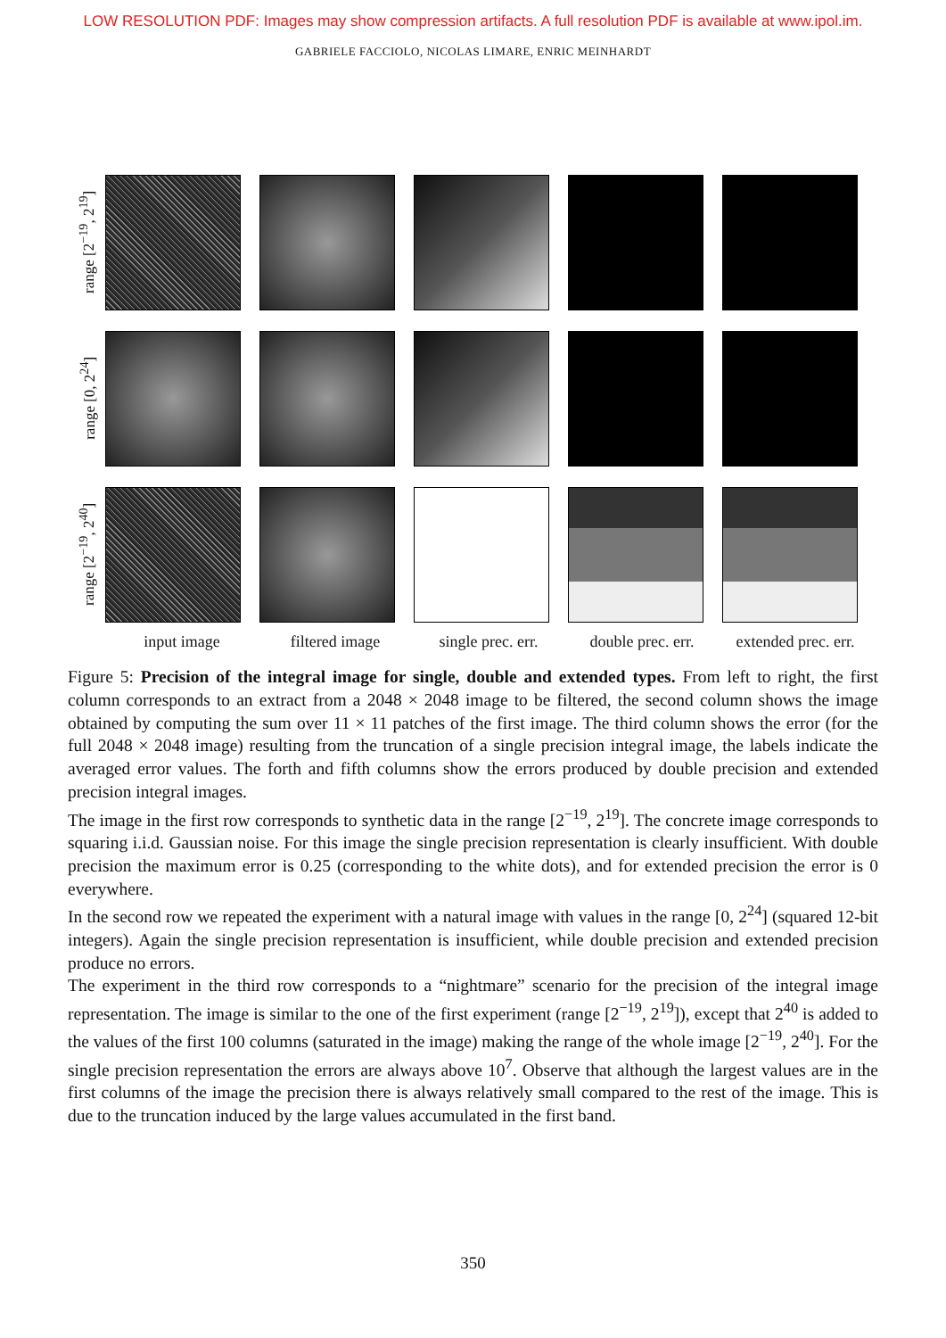LOW RESOLUTION PDF: Images may show compression artifacts. A full resolution PDF is available at www.ipol.im.
GABRIELE FACCIOLO, NICOLAS LIMARE, ENRIC MEINHARDT
range [2<sup>−19</sup>, 2<sup>19</sup>]
range [0, 2<sup>24</sup>]
range [2<sup>−19</sup>, 2<sup>40</sup>]
input image filtered image single prec. err.
double prec. err.
extended prec. err.
Figure 5: Precision of the integral image for single, double and extended types. From left to right, the first column corresponds to an extract from a 2048 × 2048 image to be filtered, the second column shows the image obtained by computing the sum over 11 × 11 patches of the first image. The third column shows the error (for the full 2048 × 2048 image) resulting from the truncation of a single precision integral image, the labels indicate the averaged error values. The forth and fifth columns show the errors produced by double precision and extended precision integral images.
The image in the first row corresponds to synthetic data in the range [2<sup>−19</sup>, 2<sup>19</sup>]. The concrete image corresponds to squaring i.i.d. Gaussian noise. For this image the single precision representation is clearly insufficient. With double precision the maximum error is 0.25 (corresponding to the white dots), and for extended precision the error is 0 everywhere.
In the second row we repeated the experiment with a natural image with values in the range [0, 2<sup>24</sup>] (squared 12-bit integers). Again the single precision representation is insufficient, while double precision and extended precision produce no errors.
The experiment in the third row corresponds to a “nightmare” scenario for the precision of the integral image representation. The image is similar to the one of the first experiment (range [2<sup>−19</sup>, 2<sup>19</sup>]), except that 2<sup>40</sup> is added to the values of the first 100 columns (saturated in the image) making the range of the whole image [2<sup>−19</sup>, 2<sup>40</sup>]. For the single precision representation the errors are always above 10<sup>7</sup>. Observe that although the largest values are in the first columns of the image the precision there is always relatively small compared to the rest of the image. This is due to the truncation induced by the large values accumulated in the first band.
350